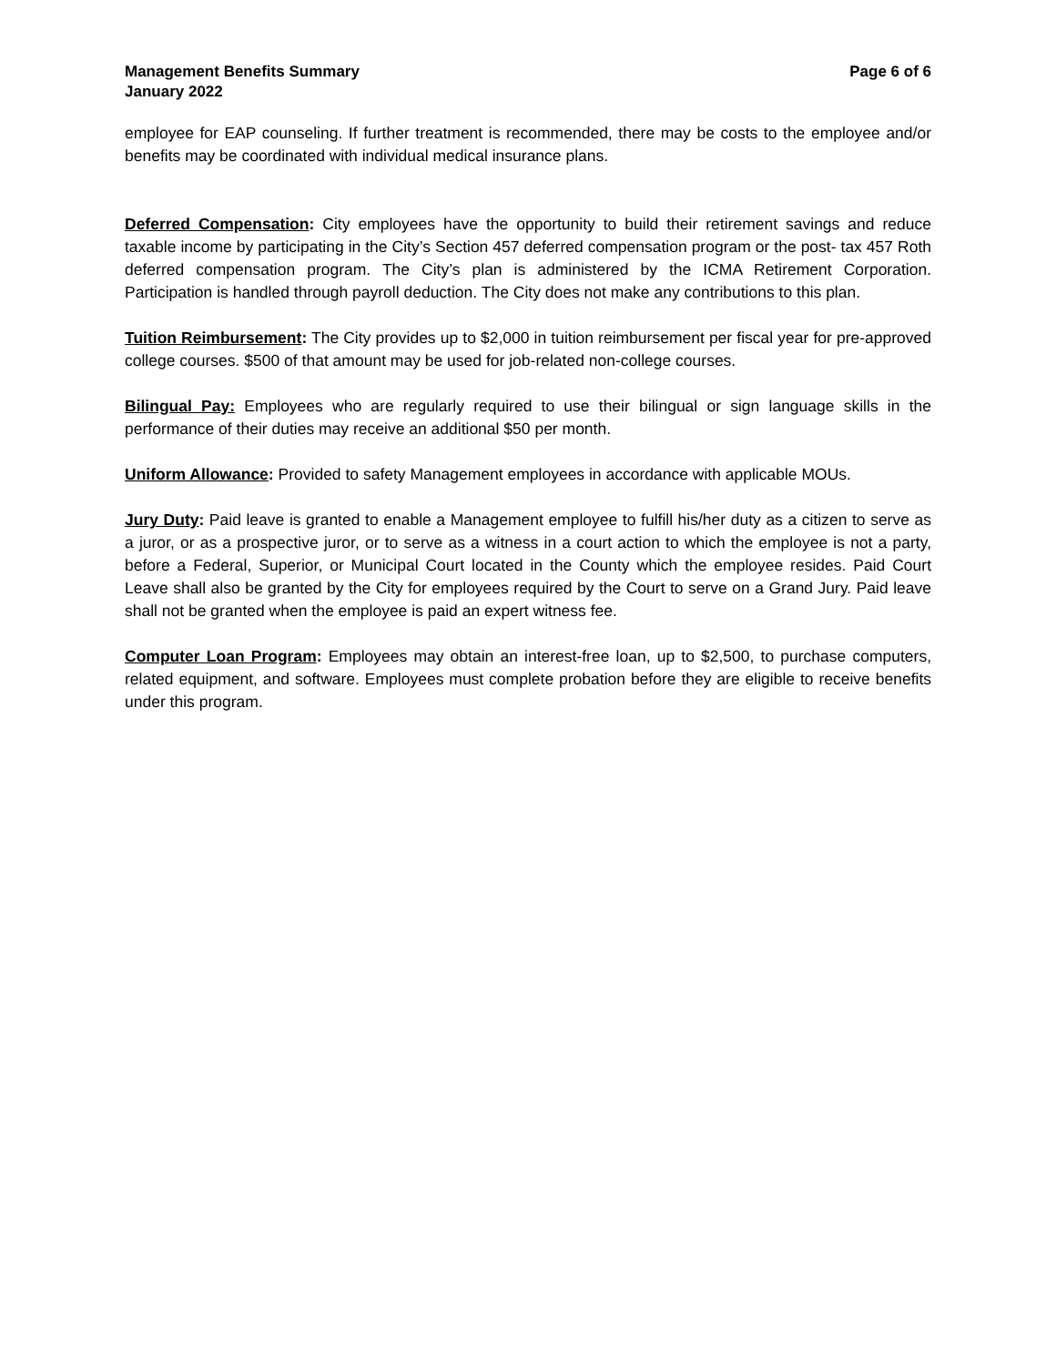Management Benefits Summary
January 2022
Page 6 of 6
employee for EAP counseling. If further treatment is recommended, there may be costs to the employee and/or benefits may be coordinated with individual medical insurance plans.
Deferred Compensation: City employees have the opportunity to build their retirement savings and reduce taxable income by participating in the City’s Section 457 deferred compensation program or the post- tax 457 Roth deferred compensation program. The City’s plan is administered by the ICMA Retirement Corporation. Participation is handled through payroll deduction. The City does not make any contributions to this plan.
Tuition Reimbursement: The City provides up to $2,000 in tuition reimbursement per fiscal year for pre-approved college courses. $500 of that amount may be used for job-related non-college courses.
Bilingual Pay: Employees who are regularly required to use their bilingual or sign language skills in the performance of their duties may receive an additional $50 per month.
Uniform Allowance: Provided to safety Management employees in accordance with applicable MOUs.
Jury Duty: Paid leave is granted to enable a Management employee to fulfill his/her duty as a citizen to serve as a juror, or as a prospective juror, or to serve as a witness in a court action to which the employee is not a party, before a Federal, Superior, or Municipal Court located in the County which the employee resides. Paid Court Leave shall also be granted by the City for employees required by the Court to serve on a Grand Jury. Paid leave shall not be granted when the employee is paid an expert witness fee.
Computer Loan Program: Employees may obtain an interest-free loan, up to $2,500, to purchase computers, related equipment, and software. Employees must complete probation before they are eligible to receive benefits under this program.